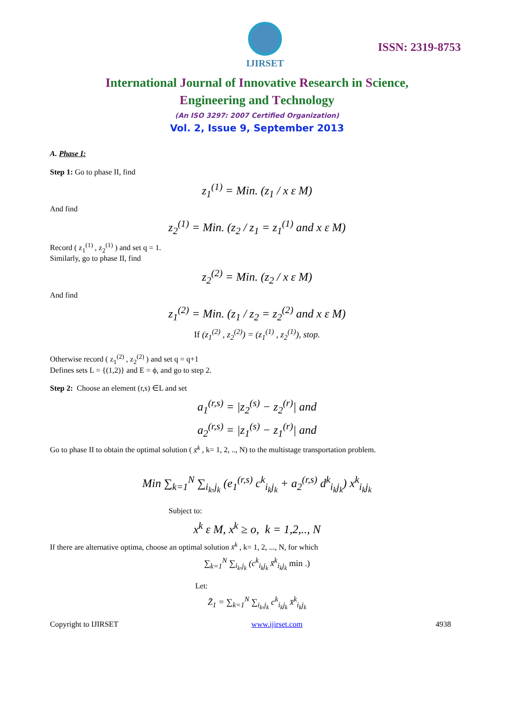IJIRSET
ISSN: 2319-8753
International Journal of Innovative Research in Science,
Engineering and Technology
(An ISO 3297: 2007 Certified Organization)
Vol. 2, Issue 9, September 2013
A. Phase I:
Step 1: Go to phase II, find
z<sub>1</sub><sup>(1)</sup> = Min. (z<sub>1</sub> / x ε M)
And find
z<sub>2</sub><sup>(1)</sup> = Min. (z<sub>2</sub> / z<sub>1</sub> = z<sub>1</sub><sup>(1)</sup> and x ε M)
Record ( z<sub>1</sub><sup>(1)</sup> , z<sub>2</sub><sup>(1)</sup> ) and set q = 1.
Similarly, go to phase II, find
z<sub>2</sub><sup>(2)</sup> = Min. (z<sub>2</sub> / x ε M)
And find
z<sub>1</sub><sup>(2)</sup> = Min. (z<sub>1</sub> / z<sub>2</sub> = z<sub>2</sub><sup>(2)</sup> and x ε M)
If (z<sub>1</sub><sup>(2)</sup> , z<sub>2</sub><sup>(2)</sup>) = (z<sub>1</sub><sup>(1)</sup> , z<sub>2</sub><sup>(1)</sup>), stop.
Otherwise record ( z<sub>1</sub><sup>(2)</sup> , z<sub>2</sub><sup>(2)</sup> ) and set q = q+1
Defines sets L = {(1,2)} and E = ϕ, and go to step 2.
Step 2: Choose an element (r,s) ∈L and set
a<sub>1</sub><sup>(r,s)</sup> = |z<sub>2</sub><sup>(s)</sup> − z<sub>2</sub><sup>(r)</sup>| and
a<sub>2</sub><sup>(r,s)</sup> = |z<sub>1</sub><sup>(s)</sup> − z<sub>1</sub><sup>(r)</sup>| and
Go to phase II to obtain the optimal solution ( x̄<sup>k</sup> , k= 1, 2, .., N) to the multistage transportation problem.
Min ∑<sub>k=1</sub><sup>N</sup> ∑<sub>i<sub>k</sub>,j<sub>k</sub></sub> (e<sub>1</sub><sup>(r,s)</sup> c<sup>k</sup><sub>i<sub>k</sub>j<sub>k</sub></sub> + a<sub>2</sub><sup>(r,s)</sup> d<sup>k</sup><sub>i<sub>k</sub>j<sub>k</sub></sub>) x<sup>k</sup><sub>i<sub>k</sub>j<sub>k</sub></sub>
Subject to:
x<sup>k</sup> ε M, x<sup>k</sup> ≥ o, k = 1,2,.., N
If there are alternative optima, choose an optimal solution x̄<sup>k</sup> , k= 1, 2, ..., N, for which
∑<sub>k=1</sub><sup>N</sup> ∑<sub>i<sub>k</sub>,j<sub>k</sub></sub> (c<sup>k</sup><sub>i<sub>k</sub>j<sub>k</sub></sub> x̄<sup>k</sup><sub>i<sub>k</sub>j<sub>k</sub></sub> min .)
Let:
Z̄<sub>1</sub> = ∑<sub>k=1</sub><sup>N</sup> ∑<sub>i<sub>k</sub>,j<sub>k</sub></sub> c<sup>k</sup><sub>i<sub>k</sub>j<sub>k</sub></sub> x̄<sup>k</sup><sub>i<sub>k</sub>j<sub>k</sub></sub>
Copyright to IJIRSET www.ijirset.com 4938